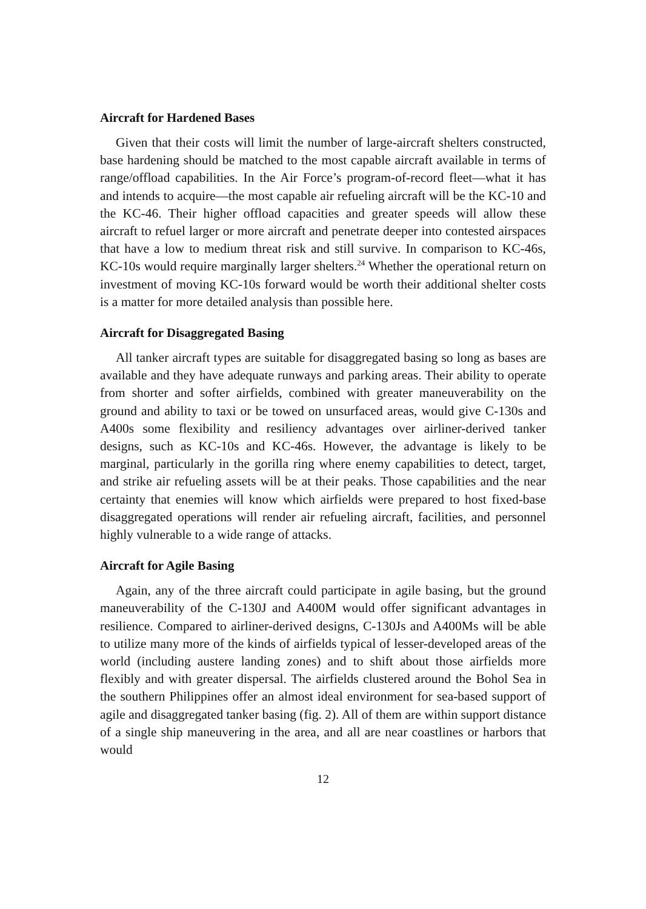Aircraft for Hardened Bases
Given that their costs will limit the number of large-aircraft shelters constructed, base hardening should be matched to the most capable aircraft available in terms of range/offload capabilities. In the Air Force’s program-of-record fleet—what it has and intends to acquire—the most capable air refueling aircraft will be the KC-10 and the KC-46. Their higher offload capacities and greater speeds will allow these aircraft to refuel larger or more aircraft and penetrate deeper into contested airspaces that have a low to medium threat risk and still survive. In comparison to KC-46s, KC-10s would require marginally larger shelters.<sup>24</sup> Whether the operational return on investment of moving KC-10s forward would be worth their additional shelter costs is a matter for more detailed analysis than possible here.
Aircraft for Disaggregated Basing
All tanker aircraft types are suitable for disaggregated basing so long as bases are available and they have adequate runways and parking areas. Their ability to operate from shorter and softer airfields, combined with greater maneuverability on the ground and ability to taxi or be towed on unsurfaced areas, would give C-130s and A400s some flexibility and resiliency advantages over airliner-derived tanker designs, such as KC-10s and KC-46s. However, the advantage is likely to be marginal, particularly in the gorilla ring where enemy capabilities to detect, target, and strike air refueling assets will be at their peaks. Those capabilities and the near certainty that enemies will know which airfields were prepared to host fixed-base disaggregated operations will render air refueling aircraft, facilities, and personnel highly vulnerable to a wide range of attacks.
Aircraft for Agile Basing
Again, any of the three aircraft could participate in agile basing, but the ground maneuverability of the C-130J and A400M would offer significant advantages in resilience. Compared to airliner-derived designs, C-130Js and A400Ms will be able to utilize many more of the kinds of airfields typical of lesser-developed areas of the world (including austere landing zones) and to shift about those airfields more flexibly and with greater dispersal. The airfields clustered around the Bohol Sea in the southern Philippines offer an almost ideal environment for sea-based support of agile and disaggregated tanker basing (fig. 2). All of them are within support distance of a single ship maneuvering in the area, and all are near coastlines or harbors that would
12